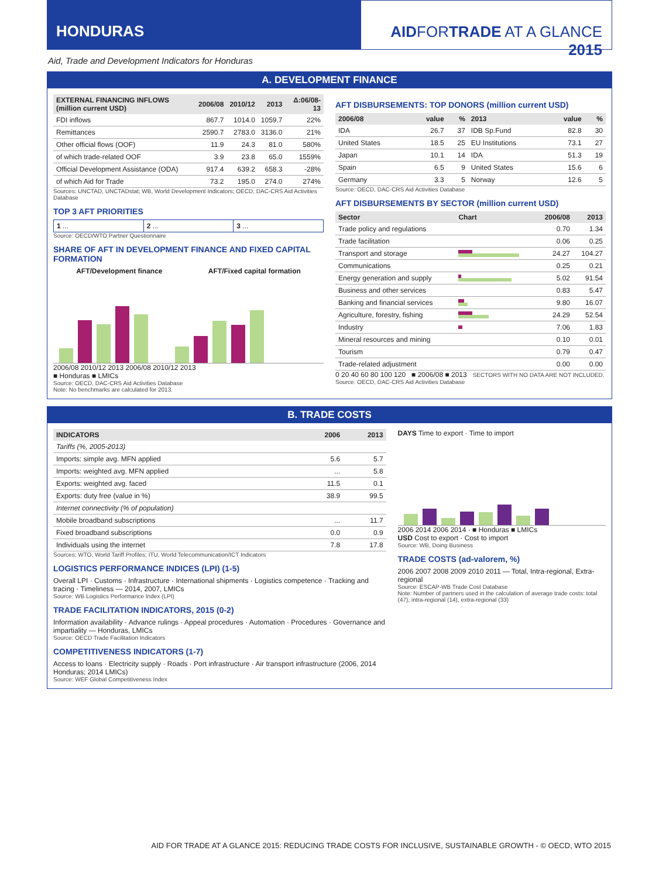HONDURAS AIDFORTRADE AT A GLANCE 2015
Aid, Trade and Development Indicators for Honduras
A. DEVELOPMENT FINANCE
| EXTERNAL FINANCING INFLOWS (million current USD) | 2006/08 | 2010/12 | 2013 | Δ:06/08-13 |
| --- | --- | --- | --- | --- |
| FDI inflows | 867.7 | 1014.0 | 1059.7 | 22% |
| Remittances | 2590.7 | 2783.0 | 3136.0 | 21% |
| Other official flows (OOF) | 11.9 | 24.3 | 81.0 | 580% |
| of which trade-related OOF | 3.9 | 23.8 | 65.0 | 1559% |
| Official Development Assistance (ODA) | 917.4 | 639.2 | 658.3 | -28% |
| of which Aid for Trade | 73.2 | 195.0 | 274.0 | 274% |
Sources: UNCTAD, UNCTADstat; WB, World Development Indicators; OECD, DAC-CRS Aid Activities Database
TOP 3 AFT PRIORITIES
| 1 ... | 2 ... | 3 ... |
Source: OECD/WTO Partner Questionnaire
SHARE OF AFT IN DEVELOPMENT FINANCE AND FIXED CAPITAL FORMATION
AFT/Development finance AFT/Fixed capital formation
2006/08 2010/12 2013 2006/08 2010/12 2013
■ Honduras ■ LMICs
Source: OECD, DAC-CRS Aid Activities Database
Note: No benchmarks are calculated for 2013.
AFT DISBURSEMENTS: TOP DONORS (million current USD)
| 2006/08 | value | % | 2013 | value | % |
| --- | --- | --- | --- | --- | --- |
| IDA | 26.7 | 37 | IDB Sp.Fund | 82.8 | 30 |
| United States | 18.5 | 25 | EU Institutions | 73.1 | 27 |
| Japan | 10.1 | 14 | IDA | 51.3 | 19 |
| Spain | 6.5 | 9 | United States | 15.6 | 6 |
| Germany | 3.3 | 5 | Norway | 12.6 | 5 |
Source: OECD, DAC-CRS Aid Activities Database
AFT DISBURSEMENTS BY SECTOR (million current USD)
| Sector | Chart | 2006/08 | 2013 |
| --- | --- | --- | --- |
| Trade policy and regulations | | 0.70 | 1.34 |
| Trade facilitation | | 0.06 | 0.25 |
| Transport and storage | | 24.27 | 104.27 |
| Communications | | 0.25 | 0.21 |
| Energy generation and supply | | 5.02 | 91.54 |
| Business and other services | | 0.83 | 5.47 |
| Banking and financial services | | 9.80 | 16.07 |
| Agriculture, forestry, fishing | | 24.29 | 52.54 |
| Industry | | 7.06 | 1.83 |
| Mineral resources and mining | | 0.10 | 0.01 |
| Tourism | | 0.79 | 0.47 |
| Trade-related adjustment | | 0.00 | 0.00 |
0 20 40 60 80 100 120 ■ 2006/08 ■ 2013 SECTORS WITH NO DATA ARE NOT INCLUDED.
Source: OECD, DAC-CRS Aid Activities Database
B. TRADE COSTS
| INDICATORS | 2006 | 2013 |
| --- | --- | --- |
| Tariffs (%, 2005-2013) | | |
| Imports: simple avg. MFN applied | 5.6 | 5.7 |
| Imports: weighted avg. MFN applied | ... | 5.8 |
| Exports: weighted avg. faced | 11.5 | 0.1 |
| Exports: duty free (value in %) | 38.9 | 99.5 |
| Internet connectivity (% of population) | | |
| Mobile broadband subscriptions | ... | 11.7 |
| Fixed broadband subscriptions | 0.0 | 0.9 |
| Individuals using the internet | 7.8 | 17.8 |
Sources: WTO, World Tariff Profiles; ITU, World Telecommunication/ICT Indicators
LOGISTICS PERFORMANCE INDICES (LPI) (1-5)
Overall LPI · Customs · Infrastructure · International shipments · Logistics competence · Tracking and tracing · Timeliness — 2014, 2007, LMICs
Source: WB Logistics Performance Index (LPI)
TRADE FACILITATION INDICATORS, 2015 (0-2)
Information availability · Advance rulings · Appeal procedures · Automation · Procedures · Governance and impartiality — Honduras, LMICs
Source: OECD Trade Facilitation Indicators
COMPETITIVENESS INDICATORS (1-7)
Access to loans · Electricity supply · Roads · Port infrastructure · Air transport infrastructure (2006, 2014 Honduras; 2014 LMICs)
Source: WEF Global Competitiveness Index
DAYS Time to export · Time to import
2006 2014 2006 2014 · ■ Honduras ■ LMICs
USD Cost to export · Cost to import
Source: WB, Doing Business
TRADE COSTS (ad-valorem, %)
2006 2007 2008 2009 2010 2011 — Total, Intra-regional, Extra-regional
Source: ESCAP-WB Trade Cost Database
Note: Number of partners used in the calculation of average trade costs: total (47), intra-regional (14), extra-regional (33)
AID FOR TRADE AT A GLANCE 2015: REDUCING TRADE COSTS FOR INCLUSIVE, SUSTAINABLE GROWTH - © OECD, WTO 2015